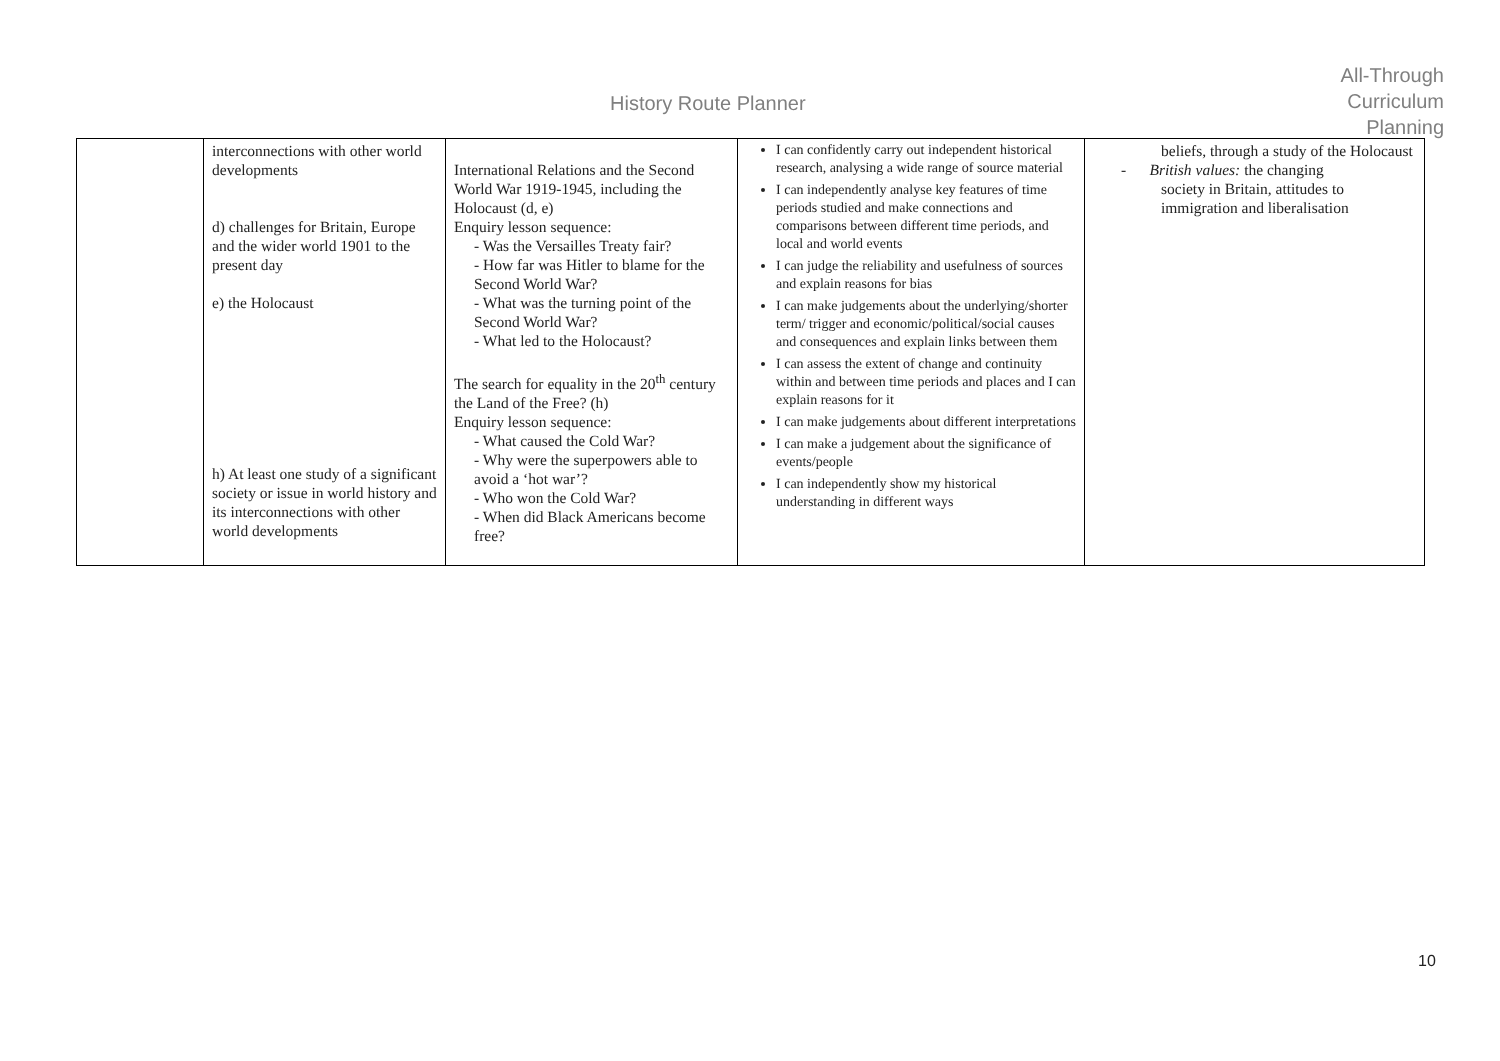History Route Planner
All-Through
Curriculum
Planning
| | interconnections with other world developments d) challenges for Britain, Europe and the wider world 1901 to the present day e) the Holocaust h) At least one study of a significant society or issue in world history and its interconnections with other world developments | International Relations and the Second World War 1919-1945, including the Holocaust (d, e) Enquiry lesson sequence: - Was the Versailles Treaty fair? - How far was Hitler to blame for the Second World War? - What was the turning point of the Second World War? - What led to the Holocaust? The search for equality in the 20<sup>th</sup> century the Land of the Free? (h) Enquiry lesson sequence: - What caused the Cold War? - Why were the superpowers able to avoid a ‘hot war’? - Who won the Cold War? - When did Black Americans become free? | I can confidently carry out independent historical research, analysing a wide range of source material I can independently analyse key features of time periods studied and make connections and comparisons between different time periods, and local and world events I can judge the reliability and usefulness of sources and explain reasons for bias I can make judgements about the underlying/shorter term/ trigger and economic/political/social causes and consequences and explain links between them I can assess the extent of change and continuity within and between time periods and places and I can explain reasons for it I can make judgements about different interpretations I can make a judgement about the significance of events/people I can independently show my historical understanding in different ways | beliefs, through a study of the Holocaust - British values: the changing society in Britain, attitudes to immigration and liberalisation |
10